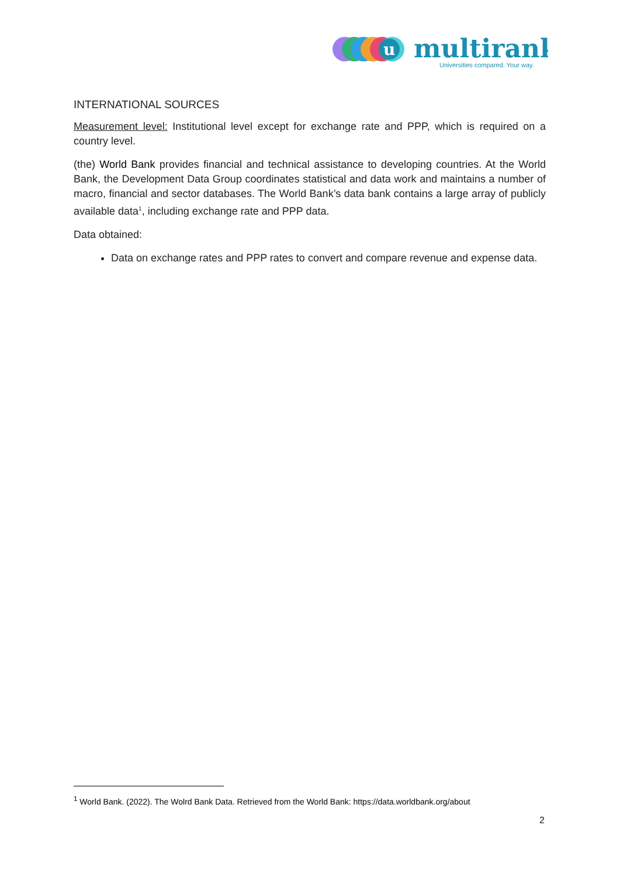u
multirank
Universities compared. Your way.
INTERNATIONAL SOURCES
Measurement level: Institutional level except for exchange rate and PPP, which is required on a country level.
(the) World Bank provides financial and technical assistance to developing countries. At the World Bank, the Development Data Group coordinates statistical and data work and maintains a number of macro, financial and sector databases. The World Bank’s data bank contains a large array of publicly available data<sup>1</sup>, including exchange rate and PPP data.
Data obtained:
Data on exchange rates and PPP rates to convert and compare revenue and expense data.
<sup>1</sup> World Bank. (2022). The Wolrd Bank Data. Retrieved from the World Bank: https://data.worldbank.org/about
2